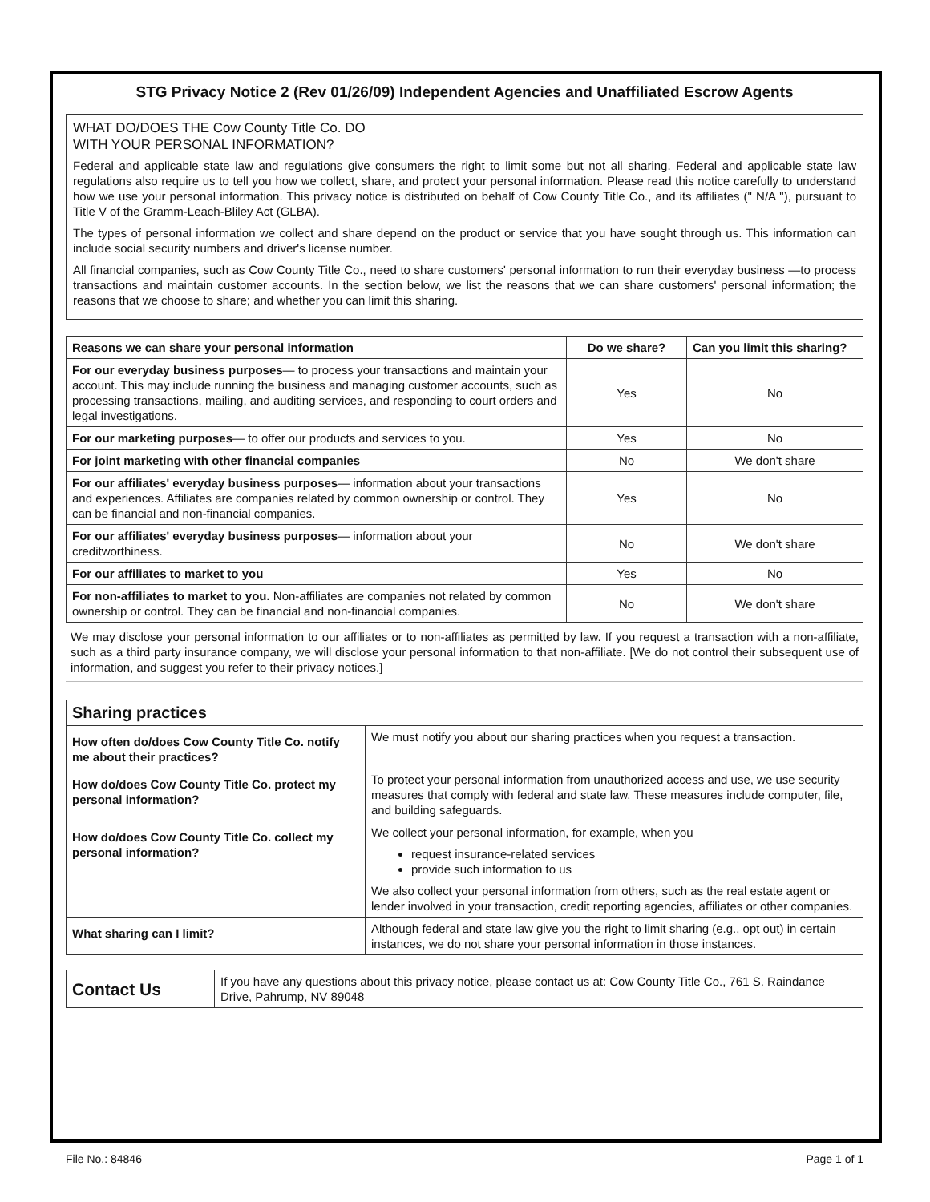STG Privacy Notice 2 (Rev 01/26/09) Independent Agencies and Unaffiliated Escrow Agents
WHAT DO/DOES THE Cow County Title Co. DO
WITH YOUR PERSONAL INFORMATION?
Federal and applicable state law and regulations give consumers the right to limit some but not all sharing. Federal and applicable state law regulations also require us to tell you how we collect, share, and protect your personal information. Please read this notice carefully to understand how we use your personal information. This privacy notice is distributed on behalf of Cow County Title Co., and its affiliates (" N/A "), pursuant to Title V of the Gramm-Leach-Bliley Act (GLBA).
The types of personal information we collect and share depend on the product or service that you have sought through us. This information can include social security numbers and driver's license number.
All financial companies, such as Cow County Title Co., need to share customers' personal information to run their everyday business —to process transactions and maintain customer accounts. In the section below, we list the reasons that we can share customers' personal information; the reasons that we choose to share; and whether you can limit this sharing.
| Reasons we can share your personal information | Do we share? | Can you limit this sharing? |
| --- | --- | --- |
| For our everyday business purposes — to process your transactions and maintain your account. This may include running the business and managing customer accounts, such as processing transactions, mailing, and auditing services, and responding to court orders and legal investigations. | Yes | No |
| For our marketing purposes — to offer our products and services to you. | Yes | No |
| For joint marketing with other financial companies | No | We don't share |
| For our affiliates' everyday business purposes — information about your transactions and experiences. Affiliates are companies related by common ownership or control. They can be financial and non-financial companies. | Yes | No |
| For our affiliates' everyday business purposes — information about your creditworthiness. | No | We don't share |
| For our affiliates to market to you | Yes | No |
| For non-affiliates to market to you. Non-affiliates are companies not related by common ownership or control. They can be financial and non-financial companies. | No | We don't share |
We may disclose your personal information to our affiliates or to non-affiliates as permitted by law. If you request a transaction with a non-affiliate, such as a third party insurance company, we will disclose your personal information to that non-affiliate. [We do not control their subsequent use of information, and suggest you refer to their privacy notices.]
| Sharing practices | |
| --- | --- |
| How often do/does Cow County Title Co. notify me about their practices? | We must notify you about our sharing practices when you request a transaction. |
| How do/does Cow County Title Co. protect my personal information? | To protect your personal information from unauthorized access and use, we use security measures that comply with federal and state law. These measures include computer, file, and building safeguards. |
| How do/does Cow County Title Co. collect my personal information? | We collect your personal information, for example, when you request insurance-related services provide such information to us We also collect your personal information from others, such as the real estate agent or lender involved in your transaction, credit reporting agencies, affiliates or other companies. |
| What sharing can I limit? | Although federal and state law give you the right to limit sharing (e.g., opt out) in certain instances, we do not share your personal information in those instances. |
| Contact Us | If you have any questions about this privacy notice, please contact us at: Cow County Title Co., 761 S. Raindance Drive, Pahrump, NV 89048 |
File No.: 84846 Page 1 of 1